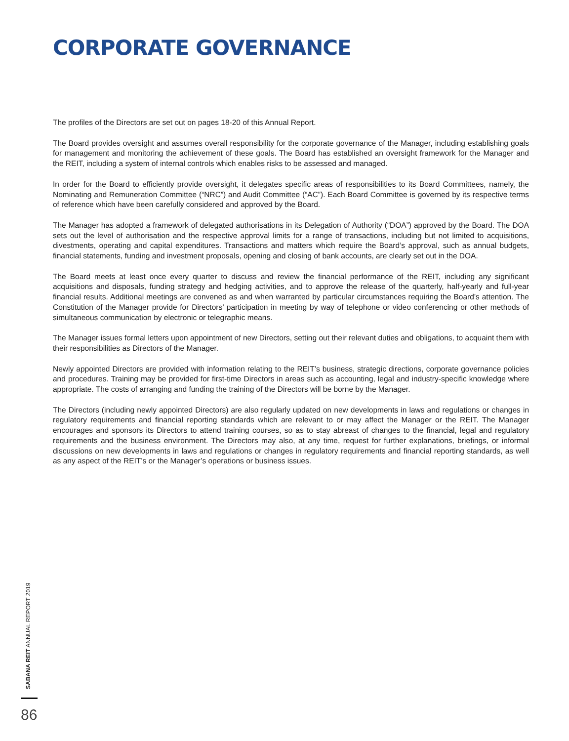CORPORATE GOVERNANCE
The profiles of the Directors are set out on pages 18-20 of this Annual Report.
The Board provides oversight and assumes overall responsibility for the corporate governance of the Manager, including establishing goals for management and monitoring the achievement of these goals. The Board has established an oversight framework for the Manager and the REIT, including a system of internal controls which enables risks to be assessed and managed.
In order for the Board to efficiently provide oversight, it delegates specific areas of responsibilities to its Board Committees, namely, the Nominating and Remuneration Committee (“NRC”) and Audit Committee (“AC”). Each Board Committee is governed by its respective terms of reference which have been carefully considered and approved by the Board.
The Manager has adopted a framework of delegated authorisations in its Delegation of Authority (“DOA”) approved by the Board. The DOA sets out the level of authorisation and the respective approval limits for a range of transactions, including but not limited to acquisitions, divestments, operating and capital expenditures. Transactions and matters which require the Board’s approval, such as annual budgets, financial statements, funding and investment proposals, opening and closing of bank accounts, are clearly set out in the DOA.
The Board meets at least once every quarter to discuss and review the financial performance of the REIT, including any significant acquisitions and disposals, funding strategy and hedging activities, and to approve the release of the quarterly, half-yearly and full-year financial results. Additional meetings are convened as and when warranted by particular circumstances requiring the Board’s attention. The Constitution of the Manager provide for Directors’ participation in meeting by way of telephone or video conferencing or other methods of simultaneous communication by electronic or telegraphic means.
The Manager issues formal letters upon appointment of new Directors, setting out their relevant duties and obligations, to acquaint them with their responsibilities as Directors of the Manager.
Newly appointed Directors are provided with information relating to the REIT’s business, strategic directions, corporate governance policies and procedures. Training may be provided for first-time Directors in areas such as accounting, legal and industry-specific knowledge where appropriate. The costs of arranging and funding the training of the Directors will be borne by the Manager.
The Directors (including newly appointed Directors) are also regularly updated on new developments in laws and regulations or changes in regulatory requirements and financial reporting standards which are relevant to or may affect the Manager or the REIT. The Manager encourages and sponsors its Directors to attend training courses, so as to stay abreast of changes to the financial, legal and regulatory requirements and the business environment. The Directors may also, at any time, request for further explanations, briefings, or informal discussions on new developments in laws and regulations or changes in regulatory requirements and financial reporting standards, as well as any aspect of the REIT’s or the Manager’s operations or business issues.
SABANA REIT ANNUAL REPORT 2019
86